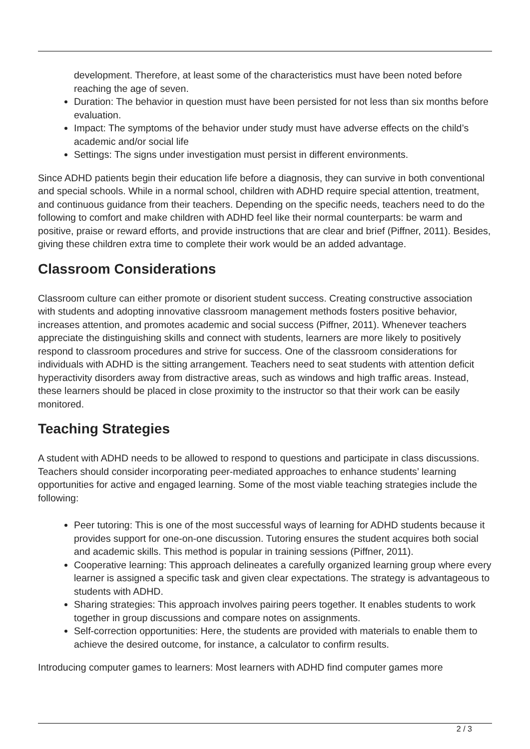development. Therefore, at least some of the characteristics must have been noted before reaching the age of seven.
Duration: The behavior in question must have been persisted for not less than six months before evaluation.
Impact: The symptoms of the behavior under study must have adverse effects on the child’s academic and/or social life
Settings: The signs under investigation must persist in different environments.
Since ADHD patients begin their education life before a diagnosis, they can survive in both conventional and special schools. While in a normal school, children with ADHD require special attention, treatment, and continuous guidance from their teachers. Depending on the specific needs, teachers need to do the following to comfort and make children with ADHD feel like their normal counterparts: be warm and positive, praise or reward efforts, and provide instructions that are clear and brief (Piffner, 2011). Besides, giving these children extra time to complete their work would be an added advantage.
Classroom Considerations
Classroom culture can either promote or disorient student success. Creating constructive association with students and adopting innovative classroom management methods fosters positive behavior, increases attention, and promotes academic and social success (Piffner, 2011). Whenever teachers appreciate the distinguishing skills and connect with students, learners are more likely to positively respond to classroom procedures and strive for success. One of the classroom considerations for individuals with ADHD is the sitting arrangement. Teachers need to seat students with attention deficit hyperactivity disorders away from distractive areas, such as windows and high traffic areas. Instead, these learners should be placed in close proximity to the instructor so that their work can be easily monitored.
Teaching Strategies
A student with ADHD needs to be allowed to respond to questions and participate in class discussions. Teachers should consider incorporating peer-mediated approaches to enhance students’ learning opportunities for active and engaged learning. Some of the most viable teaching strategies include the following:
Peer tutoring: This is one of the most successful ways of learning for ADHD students because it provides support for one-on-one discussion. Tutoring ensures the student acquires both social and academic skills. This method is popular in training sessions (Piffner, 2011).
Cooperative learning: This approach delineates a carefully organized learning group where every learner is assigned a specific task and given clear expectations. The strategy is advantageous to students with ADHD.
Sharing strategies: This approach involves pairing peers together. It enables students to work together in group discussions and compare notes on assignments.
Self-correction opportunities: Here, the students are provided with materials to enable them to achieve the desired outcome, for instance, a calculator to confirm results.
Introducing computer games to learners: Most learners with ADHD find computer games more
2 / 3